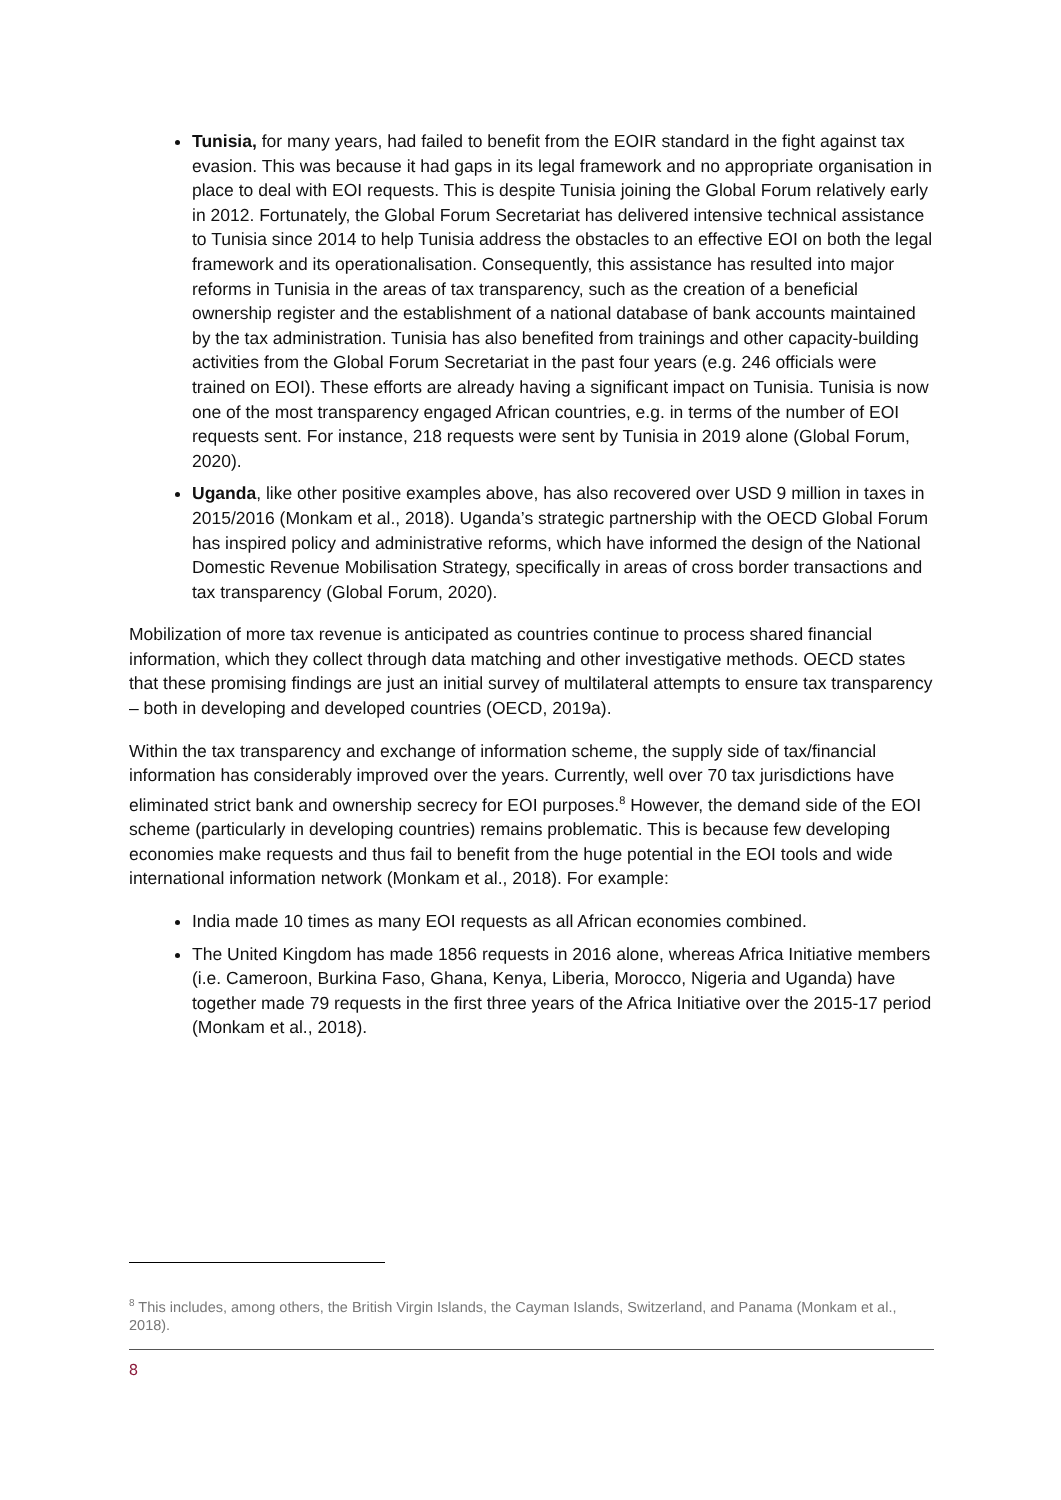Tunisia, for many years, had failed to benefit from the EOIR standard in the fight against tax evasion. This was because it had gaps in its legal framework and no appropriate organisation in place to deal with EOI requests. This is despite Tunisia joining the Global Forum relatively early in 2012. Fortunately, the Global Forum Secretariat has delivered intensive technical assistance to Tunisia since 2014 to help Tunisia address the obstacles to an effective EOI on both the legal framework and its operationalisation. Consequently, this assistance has resulted into major reforms in Tunisia in the areas of tax transparency, such as the creation of a beneficial ownership register and the establishment of a national database of bank accounts maintained by the tax administration. Tunisia has also benefited from trainings and other capacity-building activities from the Global Forum Secretariat in the past four years (e.g. 246 officials were trained on EOI). These efforts are already having a significant impact on Tunisia. Tunisia is now one of the most transparency engaged African countries, e.g. in terms of the number of EOI requests sent. For instance, 218 requests were sent by Tunisia in 2019 alone (Global Forum, 2020).
Uganda, like other positive examples above, has also recovered over USD 9 million in taxes in 2015/2016 (Monkam et al., 2018). Uganda’s strategic partnership with the OECD Global Forum has inspired policy and administrative reforms, which have informed the design of the National Domestic Revenue Mobilisation Strategy, specifically in areas of cross border transactions and tax transparency (Global Forum, 2020).
Mobilization of more tax revenue is anticipated as countries continue to process shared financial information, which they collect through data matching and other investigative methods. OECD states that these promising findings are just an initial survey of multilateral attempts to ensure tax transparency – both in developing and developed countries (OECD, 2019a).
Within the tax transparency and exchange of information scheme, the supply side of tax/financial information has considerably improved over the years. Currently, well over 70 tax jurisdictions have eliminated strict bank and ownership secrecy for EOI purposes.<sup>8</sup> However, the demand side of the EOI scheme (particularly in developing countries) remains problematic. This is because few developing economies make requests and thus fail to benefit from the huge potential in the EOI tools and wide international information network (Monkam et al., 2018). For example:
India made 10 times as many EOI requests as all African economies combined.
The United Kingdom has made 1856 requests in 2016 alone, whereas Africa Initiative members (i.e. Cameroon, Burkina Faso, Ghana, Kenya, Liberia, Morocco, Nigeria and Uganda) have together made 79 requests in the first three years of the Africa Initiative over the 2015-17 period (Monkam et al., 2018).
<sup>8</sup> This includes, among others, the British Virgin Islands, the Cayman Islands, Switzerland, and Panama (Monkam et al., 2018).
8